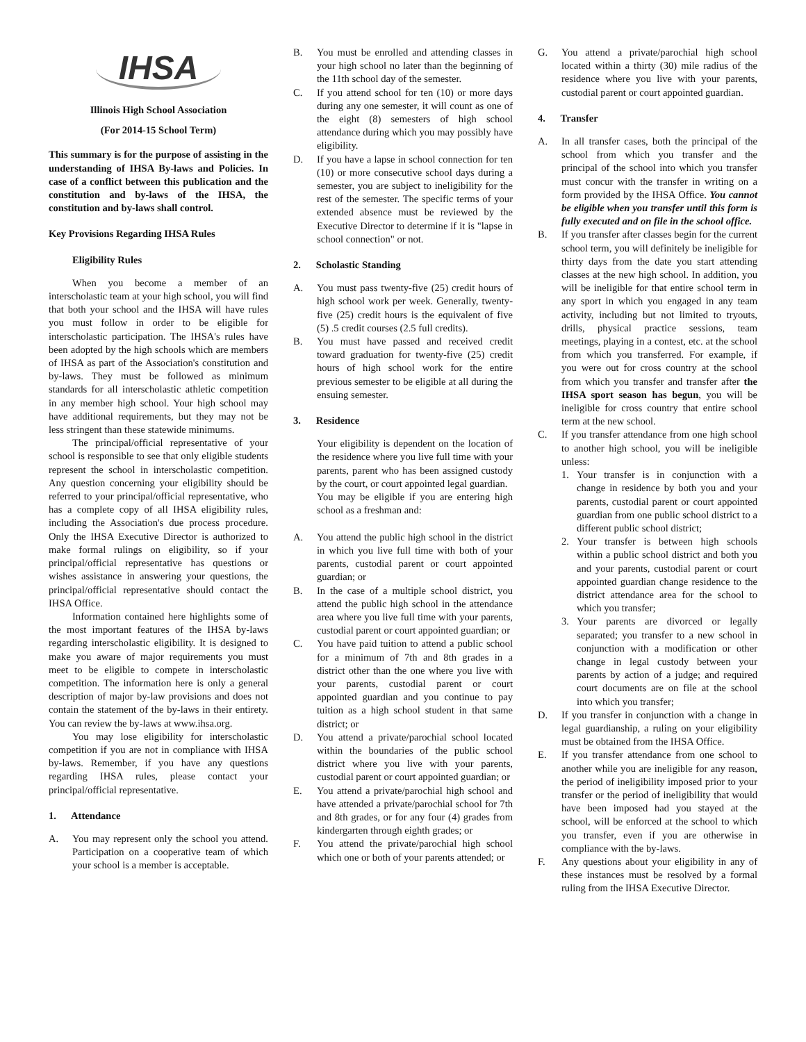IHSA
Illinois High School Association
(For 2014-15 School Term)
This summary is for the purpose of assisting in the understanding of IHSA By-laws and Policies. In case of a conflict between this publication and the constitution and by-laws of the IHSA, the constitution and by-laws shall control.
Key Provisions Regarding IHSA Rules
Eligibility Rules
When you become a member of an interscholastic team at your high school, you will find that both your school and the IHSA will have rules you must follow in order to be eligible for interscholastic participation. The IHSA's rules have been adopted by the high schools which are members of IHSA as part of the Association's constitution and by-laws. They must be followed as minimum standards for all interscholastic athletic competition in any member high school. Your high school may have additional requirements, but they may not be less stringent than these statewide minimums.
The principal/official representative of your school is responsible to see that only eligible students represent the school in interscholastic competition. Any question concerning your eligibility should be referred to your principal/official representative, who has a complete copy of all IHSA eligibility rules, including the Association's due process procedure. Only the IHSA Executive Director is authorized to make formal rulings on eligibility, so if your principal/official representative has questions or wishes assistance in answering your questions, the principal/official representative should contact the IHSA Office.
Information contained here highlights some of the most important features of the IHSA by-laws regarding interscholastic eligibility. It is designed to make you aware of major requirements you must meet to be eligible to compete in interscholastic competition. The information here is only a general description of major by-law provisions and does not contain the statement of the by-laws in their entirety. You can review the by-laws at www.ihsa.org.
You may lose eligibility for interscholastic competition if you are not in compliance with IHSA by-laws. Remember, if you have any questions regarding IHSA rules, please contact your principal/official representative.
1. Attendance
A. You may represent only the school you attend. Participation on a cooperative team of which your school is a member is acceptable.
B. You must be enrolled and attending classes in your high school no later than the beginning of the 11th school day of the semester.
C. If you attend school for ten (10) or more days during any one semester, it will count as one of the eight (8) semesters of high school attendance during which you may possibly have eligibility.
D. If you have a lapse in school connection for ten (10) or more consecutive school days during a semester, you are subject to ineligibility for the rest of the semester. The specific terms of your extended absence must be reviewed by the Executive Director to determine if it is "lapse in school connection" or not.
2. Scholastic Standing
A. You must pass twenty-five (25) credit hours of high school work per week. Generally, twenty-five (25) credit hours is the equivalent of five (5) .5 credit courses (2.5 full credits).
B. You must have passed and received credit toward graduation for twenty-five (25) credit hours of high school work for the entire previous semester to be eligible at all during the ensuing semester.
3. Residence
Your eligibility is dependent on the location of the residence where you live full time with your parents, parent who has been assigned custody by the court, or court appointed legal guardian.
You may be eligible if you are entering high school as a freshman and:
A. You attend the public high school in the district in which you live full time with both of your parents, custodial parent or court appointed guardian; or
B. In the case of a multiple school district, you attend the public high school in the attendance area where you live full time with your parents, custodial parent or court appointed guardian; or
C. You have paid tuition to attend a public school for a minimum of 7th and 8th grades in a district other than the one where you live with your parents, custodial parent or court appointed guardian and you continue to pay tuition as a high school student in that same district; or
D. You attend a private/parochial school located within the boundaries of the public school district where you live with your parents, custodial parent or court appointed guardian; or
E. You attend a private/parochial high school and have attended a private/parochial school for 7th and 8th grades, or for any four (4) grades from kindergarten through eighth grades; or
F. You attend the private/parochial high school which one or both of your parents attended; or
G. You attend a private/parochial high school located within a thirty (30) mile radius of the residence where you live with your parents, custodial parent or court appointed guardian.
4. Transfer
A. In all transfer cases, both the principal of the school from which you transfer and the principal of the school into which you transfer must concur with the transfer in writing on a form provided by the IHSA Office. You cannot be eligible when you transfer until this form is fully executed and on file in the school office.
B. If you transfer after classes begin for the current school term, you will definitely be ineligible for thirty days from the date you start attending classes at the new high school. In addition, you will be ineligible for that entire school term in any sport in which you engaged in any team activity, including but not limited to tryouts, drills, physical practice sessions, team meetings, playing in a contest, etc. at the school from which you transferred. For example, if you were out for cross country at the school from which you transfer and transfer after the IHSA sport season has begun, you will be ineligible for cross country that entire school term at the new school.
C. If you transfer attendance from one high school to another high school, you will be ineligible unless:
1. Your transfer is in conjunction with a change in residence by both you and your parents, custodial parent or court appointed guardian from one public school district to a different public school district;
2. Your transfer is between high schools within a public school district and both you and your parents, custodial parent or court appointed guardian change residence to the district attendance area for the school to which you transfer;
3. Your parents are divorced or legally separated; you transfer to a new school in conjunction with a modification or other change in legal custody between your parents by action of a judge; and required court documents are on file at the school into which you transfer;
D. If you transfer in conjunction with a change in legal guardianship, a ruling on your eligibility must be obtained from the IHSA Office.
E. If you transfer attendance from one school to another while you are ineligible for any reason, the period of ineligibility imposed prior to your transfer or the period of ineligibility that would have been imposed had you stayed at the school, will be enforced at the school to which you transfer, even if you are otherwise in compliance with the by-laws.
F. Any questions about your eligibility in any of these instances must be resolved by a formal ruling from the IHSA Executive Director.